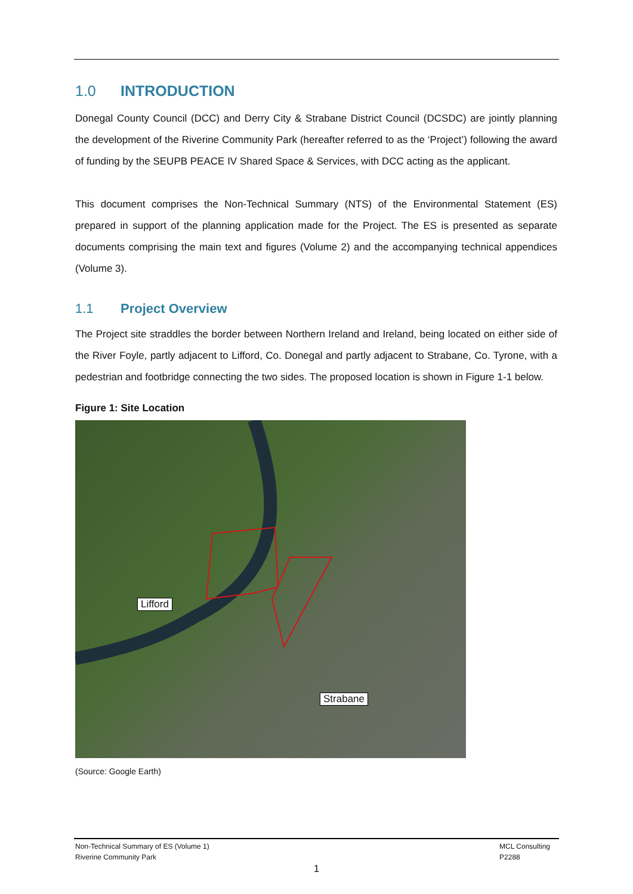1.0 INTRODUCTION
Donegal County Council (DCC) and Derry City & Strabane District Council (DCSDC) are jointly planning the development of the Riverine Community Park (hereafter referred to as the ‘Project’) following the award of funding by the SEUPB PEACE IV Shared Space & Services, with DCC acting as the applicant.
This document comprises the Non-Technical Summary (NTS) of the Environmental Statement (ES) prepared in support of the planning application made for the Project. The ES is presented as separate documents comprising the main text and figures (Volume 2) and the accompanying technical appendices (Volume 3).
1.1 Project Overview
The Project site straddles the border between Northern Ireland and Ireland, being located on either side of the River Foyle, partly adjacent to Lifford, Co. Donegal and partly adjacent to Strabane, Co. Tyrone, with a pedestrian and footbridge connecting the two sides. The proposed location is shown in Figure 1-1 below.
Figure 1: Site Location
Lifford
Strabane
(Source: Google Earth)
Non-Technical Summary of ES (Volume 1)
Riverine Community Park
MCL Consulting
P2288
1